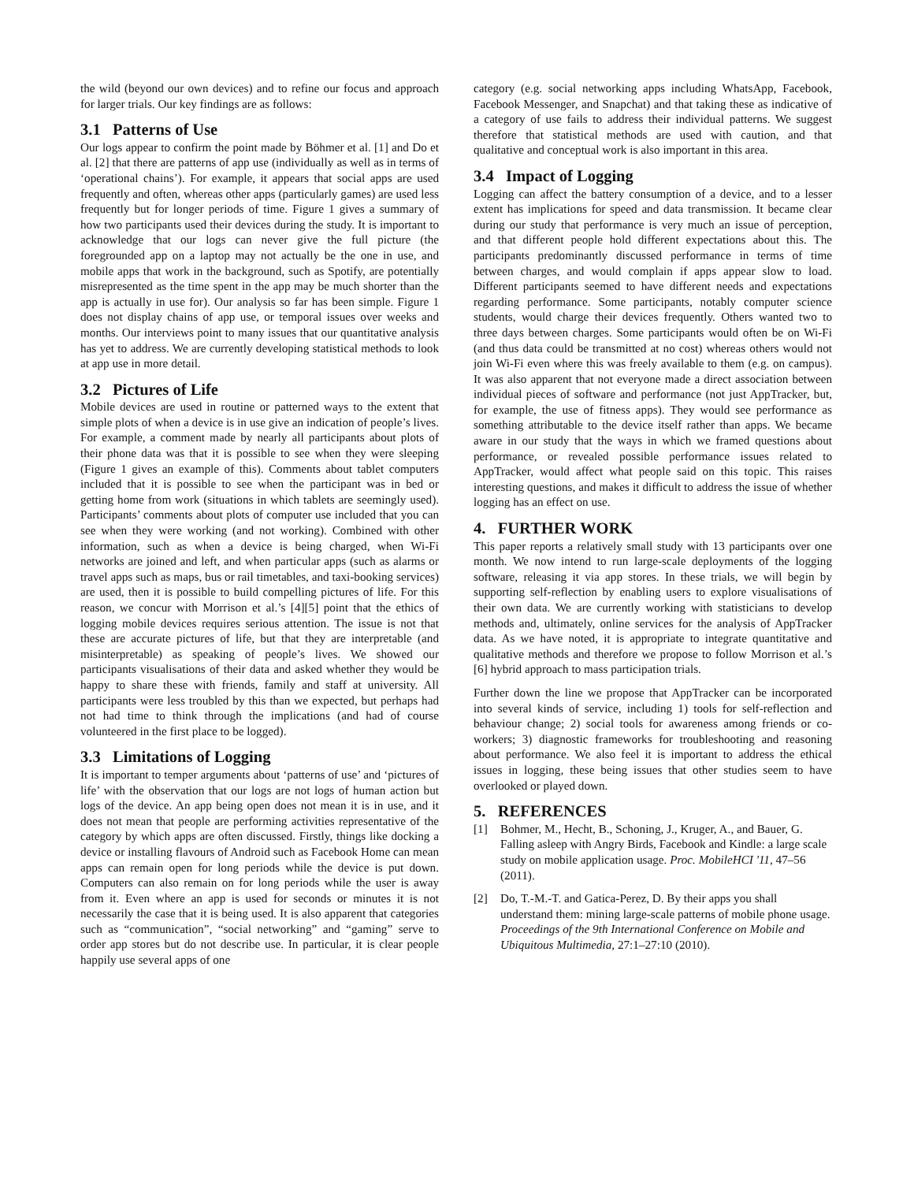the wild (beyond our own devices) and to refine our focus and approach for larger trials. Our key findings are as follows:
3.1 Patterns of Use
Our logs appear to confirm the point made by Böhmer et al. [1] and Do et al. [2] that there are patterns of app use (individually as well as in terms of ‘operational chains’). For example, it appears that social apps are used frequently and often, whereas other apps (particularly games) are used less frequently but for longer periods of time. Figure 1 gives a summary of how two participants used their devices during the study. It is important to acknowledge that our logs can never give the full picture (the foregrounded app on a laptop may not actually be the one in use, and mobile apps that work in the background, such as Spotify, are potentially misrepresented as the time spent in the app may be much shorter than the app is actually in use for). Our analysis so far has been simple. Figure 1 does not display chains of app use, or temporal issues over weeks and months. Our interviews point to many issues that our quantitative analysis has yet to address. We are currently developing statistical methods to look at app use in more detail.
3.2 Pictures of Life
Mobile devices are used in routine or patterned ways to the extent that simple plots of when a device is in use give an indication of people’s lives. For example, a comment made by nearly all participants about plots of their phone data was that it is possible to see when they were sleeping (Figure 1 gives an example of this). Comments about tablet computers included that it is possible to see when the participant was in bed or getting home from work (situations in which tablets are seemingly used). Participants’ comments about plots of computer use included that you can see when they were working (and not working). Combined with other information, such as when a device is being charged, when Wi-Fi networks are joined and left, and when particular apps (such as alarms or travel apps such as maps, bus or rail timetables, and taxi-booking services) are used, then it is possible to build compelling pictures of life. For this reason, we concur with Morrison et al.’s [4][5] point that the ethics of logging mobile devices requires serious attention. The issue is not that these are accurate pictures of life, but that they are interpretable (and misinterpretable) as speaking of people’s lives. We showed our participants visualisations of their data and asked whether they would be happy to share these with friends, family and staff at university. All participants were less troubled by this than we expected, but perhaps had not had time to think through the implications (and had of course volunteered in the first place to be logged).
3.3 Limitations of Logging
It is important to temper arguments about ‘patterns of use’ and ‘pictures of life’ with the observation that our logs are not logs of human action but logs of the device. An app being open does not mean it is in use, and it does not mean that people are performing activities representative of the category by which apps are often discussed. Firstly, things like docking a device or installing flavours of Android such as Facebook Home can mean apps can remain open for long periods while the device is put down. Computers can also remain on for long periods while the user is away from it. Even where an app is used for seconds or minutes it is not necessarily the case that it is being used. It is also apparent that categories such as “communication”, “social networking” and “gaming” serve to order app stores but do not describe use. In particular, it is clear people happily use several apps of one
category (e.g. social networking apps including WhatsApp, Facebook, Facebook Messenger, and Snapchat) and that taking these as indicative of a category of use fails to address their individual patterns. We suggest therefore that statistical methods are used with caution, and that qualitative and conceptual work is also important in this area.
3.4 Impact of Logging
Logging can affect the battery consumption of a device, and to a lesser extent has implications for speed and data transmission. It became clear during our study that performance is very much an issue of perception, and that different people hold different expectations about this. The participants predominantly discussed performance in terms of time between charges, and would complain if apps appear slow to load. Different participants seemed to have different needs and expectations regarding performance. Some participants, notably computer science students, would charge their devices frequently. Others wanted two to three days between charges. Some participants would often be on Wi-Fi (and thus data could be transmitted at no cost) whereas others would not join Wi-Fi even where this was freely available to them (e.g. on campus). It was also apparent that not everyone made a direct association between individual pieces of software and performance (not just AppTracker, but, for example, the use of fitness apps). They would see performance as something attributable to the device itself rather than apps. We became aware in our study that the ways in which we framed questions about performance, or revealed possible performance issues related to AppTracker, would affect what people said on this topic. This raises interesting questions, and makes it difficult to address the issue of whether logging has an effect on use.
4. FURTHER WORK
This paper reports a relatively small study with 13 participants over one month. We now intend to run large-scale deployments of the logging software, releasing it via app stores. In these trials, we will begin by supporting self-reflection by enabling users to explore visualisations of their own data. We are currently working with statisticians to develop methods and, ultimately, online services for the analysis of AppTracker data. As we have noted, it is appropriate to integrate quantitative and qualitative methods and therefore we propose to follow Morrison et al.’s [6] hybrid approach to mass participation trials.
Further down the line we propose that AppTracker can be incorporated into several kinds of service, including 1) tools for self-reflection and behaviour change; 2) social tools for awareness among friends or co-workers; 3) diagnostic frameworks for troubleshooting and reasoning about performance. We also feel it is important to address the ethical issues in logging, these being issues that other studies seem to have overlooked or played down.
5. REFERENCES
[1] Bohmer, M., Hecht, B., Schoning, J., Kruger, A., and Bauer, G. Falling asleep with Angry Birds, Facebook and Kindle: a large scale study on mobile application usage. Proc. MobileHCI '11, 47–56 (2011).
[2] Do, T.-M.-T. and Gatica-Perez, D. By their apps you shall understand them: mining large-scale patterns of mobile phone usage. Proceedings of the 9th International Conference on Mobile and Ubiquitous Multimedia, 27:1–27:10 (2010).